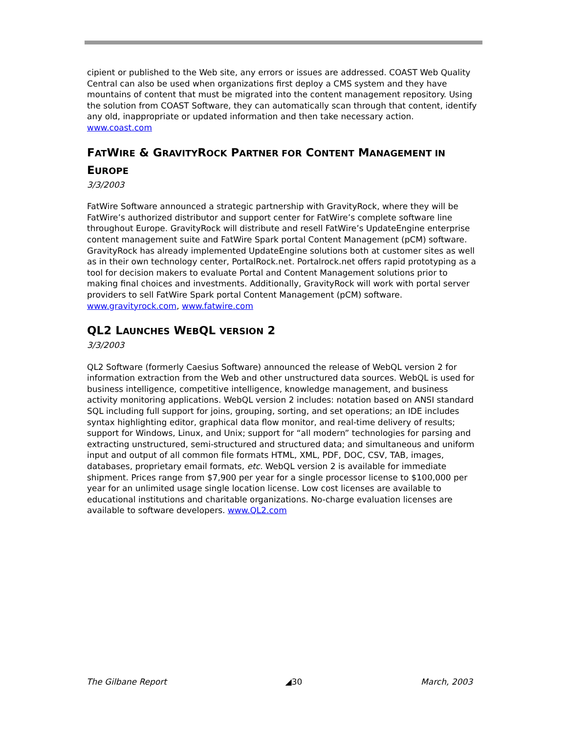cipient or published to the Web site, any errors or issues are addressed. COAST Web Quality Central can also be used when organizations first deploy a CMS system and they have mountains of content that must be migrated into the content management repository. Using the solution from COAST Software, they can automatically scan through that content, identify any old, inappropriate or updated information and then take necessary action. www.coast.com
FATWIRE & GRAVITYROCK PARTNER FOR CONTENT MANAGEMENT IN EUROPE
3/3/2003
FatWire Software announced a strategic partnership with GravityRock, where they will be FatWire’s authorized distributor and support center for FatWire’s complete software line throughout Europe. GravityRock will distribute and resell FatWire’s UpdateEngine enterprise content management suite and FatWire Spark portal Content Management (pCM) software. GravityRock has already implemented UpdateEngine solutions both at customer sites as well as in their own technology center, PortalRock.net. Portalrock.net offers rapid prototyping as a tool for decision makers to evaluate Portal and Content Management solutions prior to making final choices and investments. Additionally, GravityRock will work with portal server providers to sell FatWire Spark portal Content Management (pCM) software. www.gravityrock.com, www.fatwire.com
QL2 LAUNCHES WEBQL VERSION 2
3/3/2003
QL2 Software (formerly Caesius Software) announced the release of WebQL version 2 for information extraction from the Web and other unstructured data sources. WebQL is used for business intelligence, competitive intelligence, knowledge management, and business activity monitoring applications. WebQL version 2 includes: notation based on ANSI standard SQL including full support for joins, grouping, sorting, and set operations; an IDE includes syntax highlighting editor, graphical data flow monitor, and real-time delivery of results; support for Windows, Linux, and Unix; support for “all modern” technologies for parsing and extracting unstructured, semi-structured and structured data; and simultaneous and uniform input and output of all common file formats HTML, XML, PDF, DOC, CSV, TAB, images, databases, proprietary email formats, etc. WebQL version 2 is available for immediate shipment. Prices range from $7,900 per year for a single processor license to $100,000 per year for an unlimited usage single location license. Low cost licenses are available to educational institutions and charitable organizations. No-charge evaluation licenses are available to software developers. www.QL2.com
The Gilbane Report ◢30 March, 2003